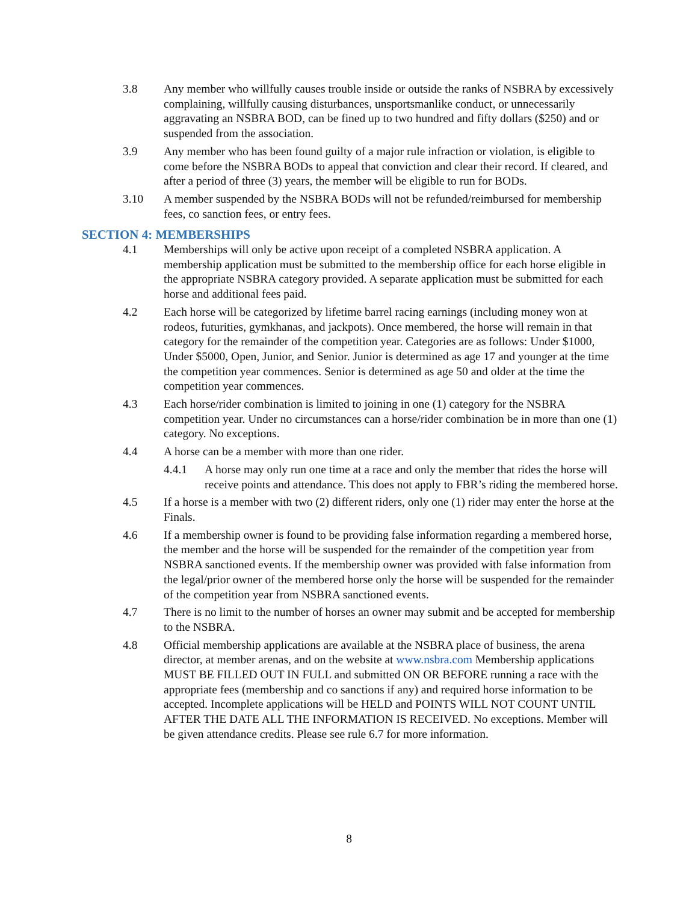3.8 Any member who willfully causes trouble inside or outside the ranks of NSBRA by excessively complaining, willfully causing disturbances, unsportsmanlike conduct, or unnecessarily aggravating an NSBRA BOD, can be fined up to two hundred and fifty dollars ($250) and or suspended from the association.
3.9 Any member who has been found guilty of a major rule infraction or violation, is eligible to come before the NSBRA BODs to appeal that conviction and clear their record. If cleared, and after a period of three (3) years, the member will be eligible to run for BODs.
3.10 A member suspended by the NSBRA BODs will not be refunded/reimbursed for membership fees, co sanction fees, or entry fees.
SECTION 4: MEMBERSHIPS
4.1 Memberships will only be active upon receipt of a completed NSBRA application. A membership application must be submitted to the membership office for each horse eligible in the appropriate NSBRA category provided. A separate application must be submitted for each horse and additional fees paid.
4.2 Each horse will be categorized by lifetime barrel racing earnings (including money won at rodeos, futurities, gymkhanas, and jackpots). Once membered, the horse will remain in that category for the remainder of the competition year. Categories are as follows: Under $1000, Under $5000, Open, Junior, and Senior. Junior is determined as age 17 and younger at the time the competition year commences. Senior is determined as age 50 and older at the time the competition year commences.
4.3 Each horse/rider combination is limited to joining in one (1) category for the NSBRA competition year. Under no circumstances can a horse/rider combination be in more than one (1) category. No exceptions.
4.4 A horse can be a member with more than one rider.
4.4.1 A horse may only run one time at a race and only the member that rides the horse will receive points and attendance. This does not apply to FBR’s riding the membered horse.
4.5 If a horse is a member with two (2) different riders, only one (1) rider may enter the horse at the Finals.
4.6 If a membership owner is found to be providing false information regarding a membered horse, the member and the horse will be suspended for the remainder of the competition year from NSBRA sanctioned events. If the membership owner was provided with false information from the legal/prior owner of the membered horse only the horse will be suspended for the remainder of the competition year from NSBRA sanctioned events.
4.7 There is no limit to the number of horses an owner may submit and be accepted for membership to the NSBRA.
4.8 Official membership applications are available at the NSBRA place of business, the arena director, at member arenas, and on the website at www.nsbra.com Membership applications MUST BE FILLED OUT IN FULL and submitted ON OR BEFORE running a race with the appropriate fees (membership and co sanctions if any) and required horse information to be accepted. Incomplete applications will be HELD and POINTS WILL NOT COUNT UNTIL AFTER THE DATE ALL THE INFORMATION IS RECEIVED. No exceptions. Member will be given attendance credits. Please see rule 6.7 for more information.
8